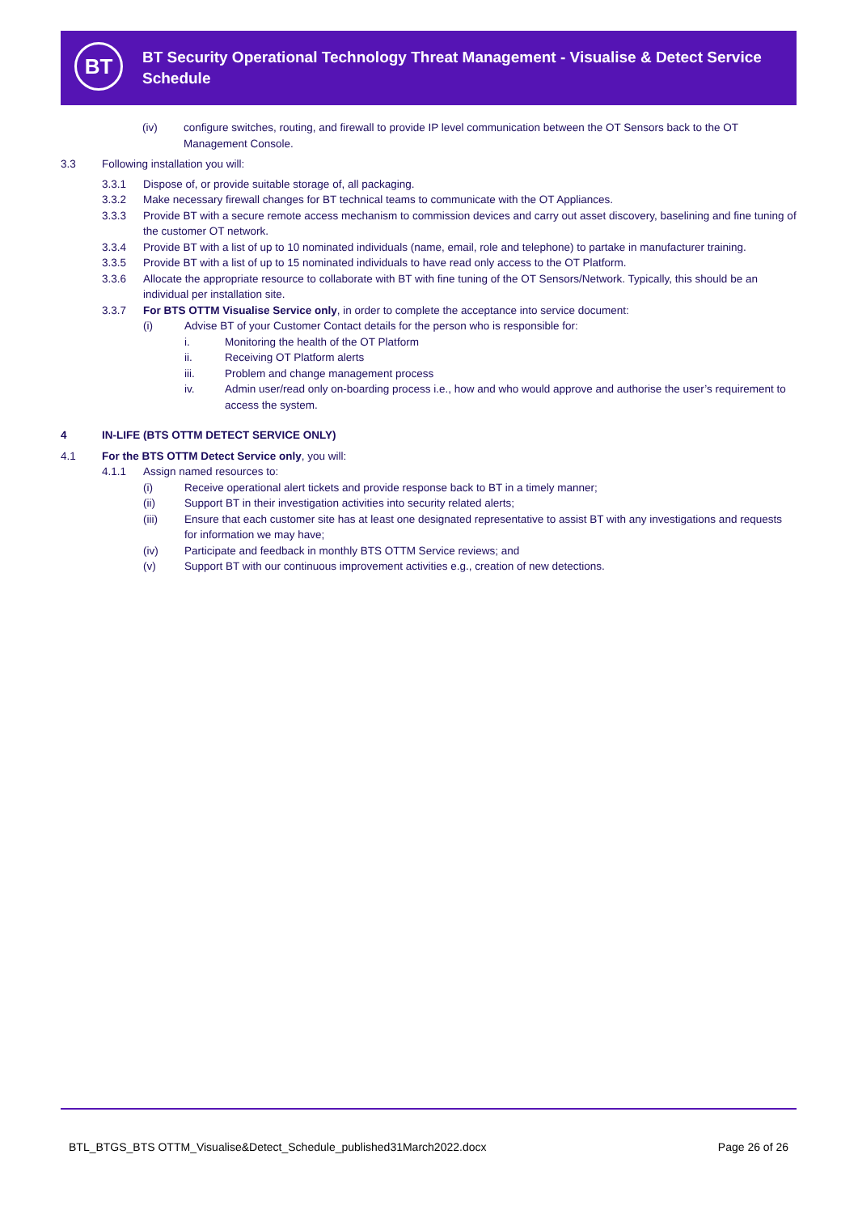BT
BT Security Operational Technology Threat Management - Visualise & Detect Service Schedule
(iv) configure switches, routing, and firewall to provide IP level communication between the OT Sensors back to the OT Management Console.
3.3 Following installation you will:
3.3.1 Dispose of, or provide suitable storage of, all packaging.
3.3.2 Make necessary firewall changes for BT technical teams to communicate with the OT Appliances.
3.3.3 Provide BT with a secure remote access mechanism to commission devices and carry out asset discovery, baselining and fine tuning of the customer OT network.
3.3.4 Provide BT with a list of up to 10 nominated individuals (name, email, role and telephone) to partake in manufacturer training.
3.3.5 Provide BT with a list of up to 15 nominated individuals to have read only access to the OT Platform.
3.3.6 Allocate the appropriate resource to collaborate with BT with fine tuning of the OT Sensors/Network. Typically, this should be an individual per installation site.
3.3.7 For BTS OTTM Visualise Service only, in order to complete the acceptance into service document:
(i) Advise BT of your Customer Contact details for the person who is responsible for:
i. Monitoring the health of the OT Platform
ii. Receiving OT Platform alerts
iii. Problem and change management process
iv. Admin user/read only on-boarding process i.e., how and who would approve and authorise the user’s requirement to access the system.
4 IN-LIFE (BTS OTTM DETECT SERVICE ONLY)
4.1 For the BTS OTTM Detect Service only, you will:
4.1.1 Assign named resources to:
(i) Receive operational alert tickets and provide response back to BT in a timely manner;
(ii) Support BT in their investigation activities into security related alerts;
(iii) Ensure that each customer site has at least one designated representative to assist BT with any investigations and requests for information we may have;
(iv) Participate and feedback in monthly BTS OTTM Service reviews; and
(v) Support BT with our continuous improvement activities e.g., creation of new detections.
BTL_BTGS_BTS OTTM_Visualise&Detect_Schedule_published31March2022.docx Page 26 of 26